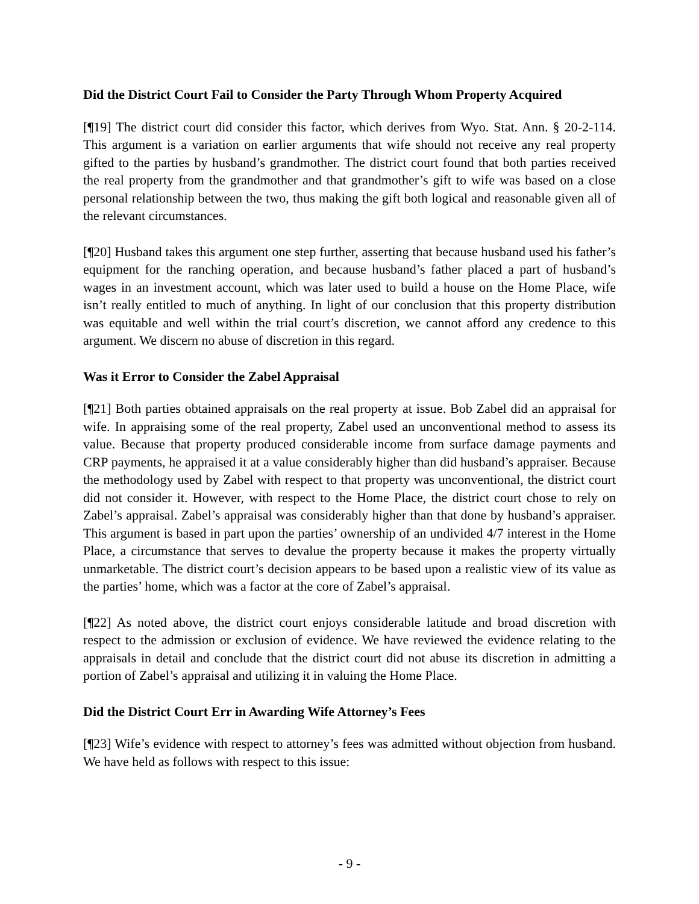Did the District Court Fail to Consider the Party Through Whom Property Acquired
[¶19] The district court did consider this factor, which derives from Wyo. Stat. Ann. § 20-2-114. This argument is a variation on earlier arguments that wife should not receive any real property gifted to the parties by husband’s grandmother. The district court found that both parties received the real property from the grandmother and that grandmother’s gift to wife was based on a close personal relationship between the two, thus making the gift both logical and reasonable given all of the relevant circumstances.
[¶20] Husband takes this argument one step further, asserting that because husband used his father’s equipment for the ranching operation, and because husband’s father placed a part of husband’s wages in an investment account, which was later used to build a house on the Home Place, wife isn’t really entitled to much of anything. In light of our conclusion that this property distribution was equitable and well within the trial court’s discretion, we cannot afford any credence to this argument. We discern no abuse of discretion in this regard.
Was it Error to Consider the Zabel Appraisal
[¶21] Both parties obtained appraisals on the real property at issue. Bob Zabel did an appraisal for wife. In appraising some of the real property, Zabel used an unconventional method to assess its value. Because that property produced considerable income from surface damage payments and CRP payments, he appraised it at a value considerably higher than did husband’s appraiser. Because the methodology used by Zabel with respect to that property was unconventional, the district court did not consider it. However, with respect to the Home Place, the district court chose to rely on Zabel’s appraisal. Zabel’s appraisal was considerably higher than that done by husband’s appraiser. This argument is based in part upon the parties’ ownership of an undivided 4/7 interest in the Home Place, a circumstance that serves to devalue the property because it makes the property virtually unmarketable. The district court’s decision appears to be based upon a realistic view of its value as the parties’ home, which was a factor at the core of Zabel’s appraisal.
[¶22] As noted above, the district court enjoys considerable latitude and broad discretion with respect to the admission or exclusion of evidence. We have reviewed the evidence relating to the appraisals in detail and conclude that the district court did not abuse its discretion in admitting a portion of Zabel’s appraisal and utilizing it in valuing the Home Place.
Did the District Court Err in Awarding Wife Attorney’s Fees
[¶23] Wife’s evidence with respect to attorney’s fees was admitted without objection from husband. We have held as follows with respect to this issue:
- 9 -